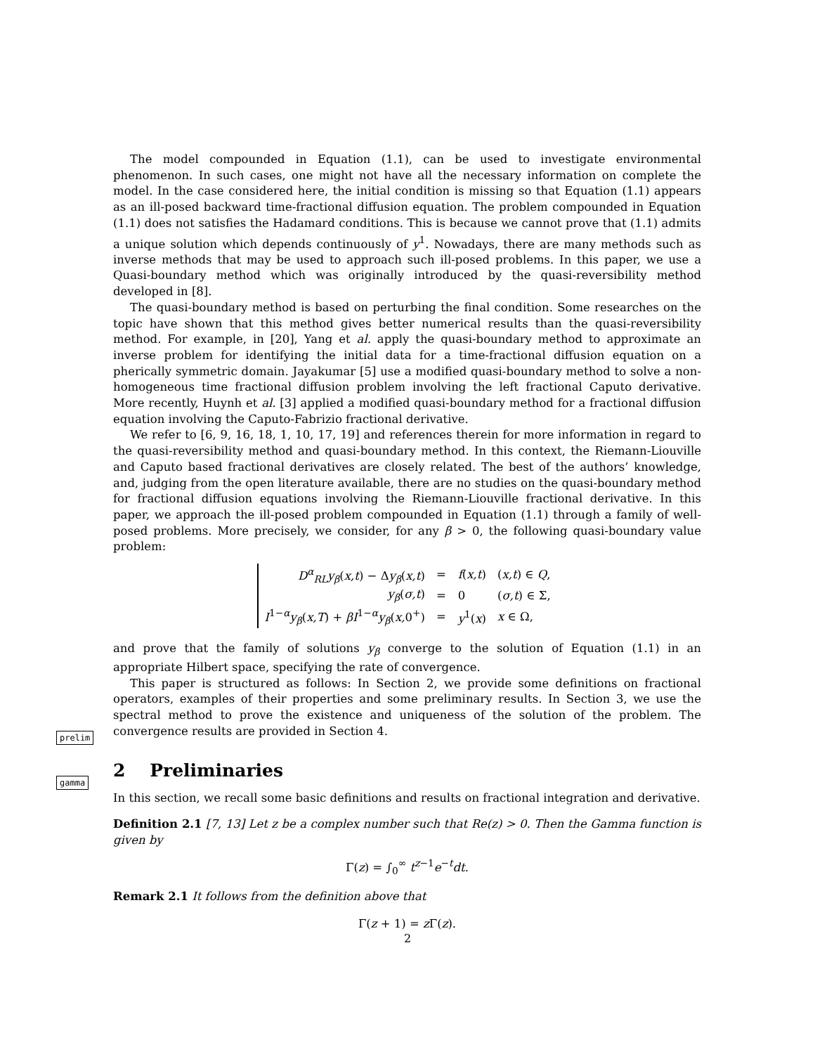prelim
gamma
The model compounded in Equation (1.1), can be used to investigate environmental phenomenon. In such cases, one might not have all the necessary information on complete the model. In the case considered here, the initial condition is missing so that Equation (1.1) appears as an ill-posed backward time-fractional diffusion equation. The problem compounded in Equation (1.1) does not satisfies the Hadamard conditions. This is because we cannot prove that (1.1) admits a unique solution which depends continuously of y<sup>1</sup>. Nowadays, there are many methods such as inverse methods that may be used to approach such ill-posed problems. In this paper, we use a Quasi-boundary method which was originally introduced by the quasi-reversibility method developed in [8].
The quasi-boundary method is based on perturbing the final condition. Some researches on the topic have shown that this method gives better numerical results than the quasi-reversibility method. For example, in [20], Yang et al. apply the quasi-boundary method to approximate an inverse problem for identifying the initial data for a time-fractional diffusion equation on a pherically symmetric domain. Jayakumar [5] use a modified quasi-boundary method to solve a non-homogeneous time fractional diffusion problem involving the left fractional Caputo derivative. More recently, Huynh et al. [3] applied a modified quasi-boundary method for a fractional diffusion equation involving the Caputo-Fabrizio fractional derivative.
We refer to [6, 9, 16, 18, 1, 10, 17, 19] and references therein for more information in regard to the quasi-reversibility method and quasi-boundary method. In this context, the Riemann-Liouville and Caputo based fractional derivatives are closely related. The best of the authors’ knowledge, and, judging from the open literature available, there are no studies on the quasi-boundary method for fractional diffusion equations involving the Riemann-Liouville fractional derivative. In this paper, we approach the ill-posed problem compounded in Equation (1.1) through a family of well-posed problems. More precisely, we consider, for any β > 0, the following quasi-boundary value problem:
| D<sup>α</sup><sub>RL</sub> y<sub>β</sub>( x,t ) − Δ y<sub>β</sub>( x,t ) | = | f ( x,t ) | ( x,t ) ∈ Q , |
| y<sub>β</sub>( σ,t ) | = | 0 | ( σ,t ) ∈ Σ, |
| I<sup>1−α</sup> y<sub>β</sub>( x,T ) + βI<sup>1−α</sup> y<sub>β</sub>( x, 0<sup>+</sup>) | = | y<sup>1</sup>( x ) | x ∈ Ω, |
and prove that the family of solutions y<sub>β</sub> converge to the solution of Equation (1.1) in an appropriate Hilbert space, specifying the rate of convergence.
This paper is structured as follows: In Section 2, we provide some definitions on fractional operators, examples of their properties and some preliminary results. In Section 3, we use the spectral method to prove the existence and uniqueness of the solution of the problem. The convergence results are provided in Section 4.
2 Preliminaries
In this section, we recall some basic definitions and results on fractional integration and derivative.
Definition 2.1 [7, 13] Let z be a complex number such that Re(z) > 0. Then the Gamma function is given by
Γ(z) = ∫<sub>0</sub><sup>∞</sup> t<sup>z−1</sup>e<sup>−t</sup>dt.
Remark 2.1 It follows from the definition above that
Γ(z + 1) = z Γ(z).
2